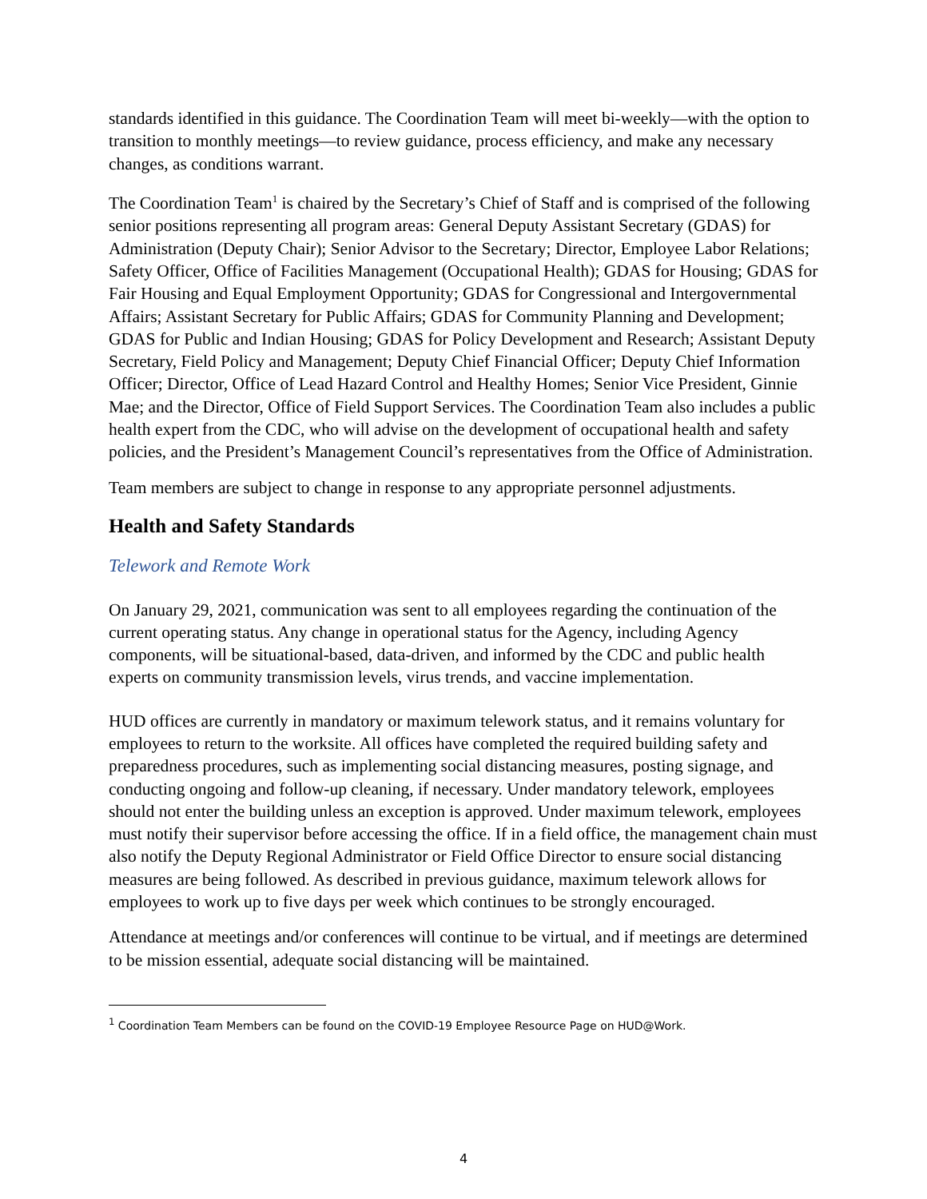standards identified in this guidance. The Coordination Team will meet bi-weekly—with the option to transition to monthly meetings—to review guidance, process efficiency, and make any necessary changes, as conditions warrant.
The Coordination Team<sup>1</sup> is chaired by the Secretary’s Chief of Staff and is comprised of the following senior positions representing all program areas: General Deputy Assistant Secretary (GDAS) for Administration (Deputy Chair); Senior Advisor to the Secretary; Director, Employee Labor Relations; Safety Officer, Office of Facilities Management (Occupational Health); GDAS for Housing; GDAS for Fair Housing and Equal Employment Opportunity; GDAS for Congressional and Intergovernmental Affairs; Assistant Secretary for Public Affairs; GDAS for Community Planning and Development; GDAS for Public and Indian Housing; GDAS for Policy Development and Research; Assistant Deputy Secretary, Field Policy and Management; Deputy Chief Financial Officer; Deputy Chief Information Officer; Director, Office of Lead Hazard Control and Healthy Homes; Senior Vice President, Ginnie Mae; and the Director, Office of Field Support Services. The Coordination Team also includes a public health expert from the CDC, who will advise on the development of occupational health and safety policies, and the President’s Management Council’s representatives from the Office of Administration.
Team members are subject to change in response to any appropriate personnel adjustments.
Health and Safety Standards
Telework and Remote Work
On January 29, 2021, communication was sent to all employees regarding the continuation of the current operating status. Any change in operational status for the Agency, including Agency components, will be situational-based, data-driven, and informed by the CDC and public health experts on community transmission levels, virus trends, and vaccine implementation.
HUD offices are currently in mandatory or maximum telework status, and it remains voluntary for employees to return to the worksite. All offices have completed the required building safety and preparedness procedures, such as implementing social distancing measures, posting signage, and conducting ongoing and follow-up cleaning, if necessary. Under mandatory telework, employees should not enter the building unless an exception is approved. Under maximum telework, employees must notify their supervisor before accessing the office. If in a field office, the management chain must also notify the Deputy Regional Administrator or Field Office Director to ensure social distancing measures are being followed. As described in previous guidance, maximum telework allows for employees to work up to five days per week which continues to be strongly encouraged.
Attendance at meetings and/or conferences will continue to be virtual, and if meetings are determined to be mission essential, adequate social distancing will be maintained.
<sup>1</sup> Coordination Team Members can be found on the COVID-19 Employee Resource Page on HUD@Work.
4